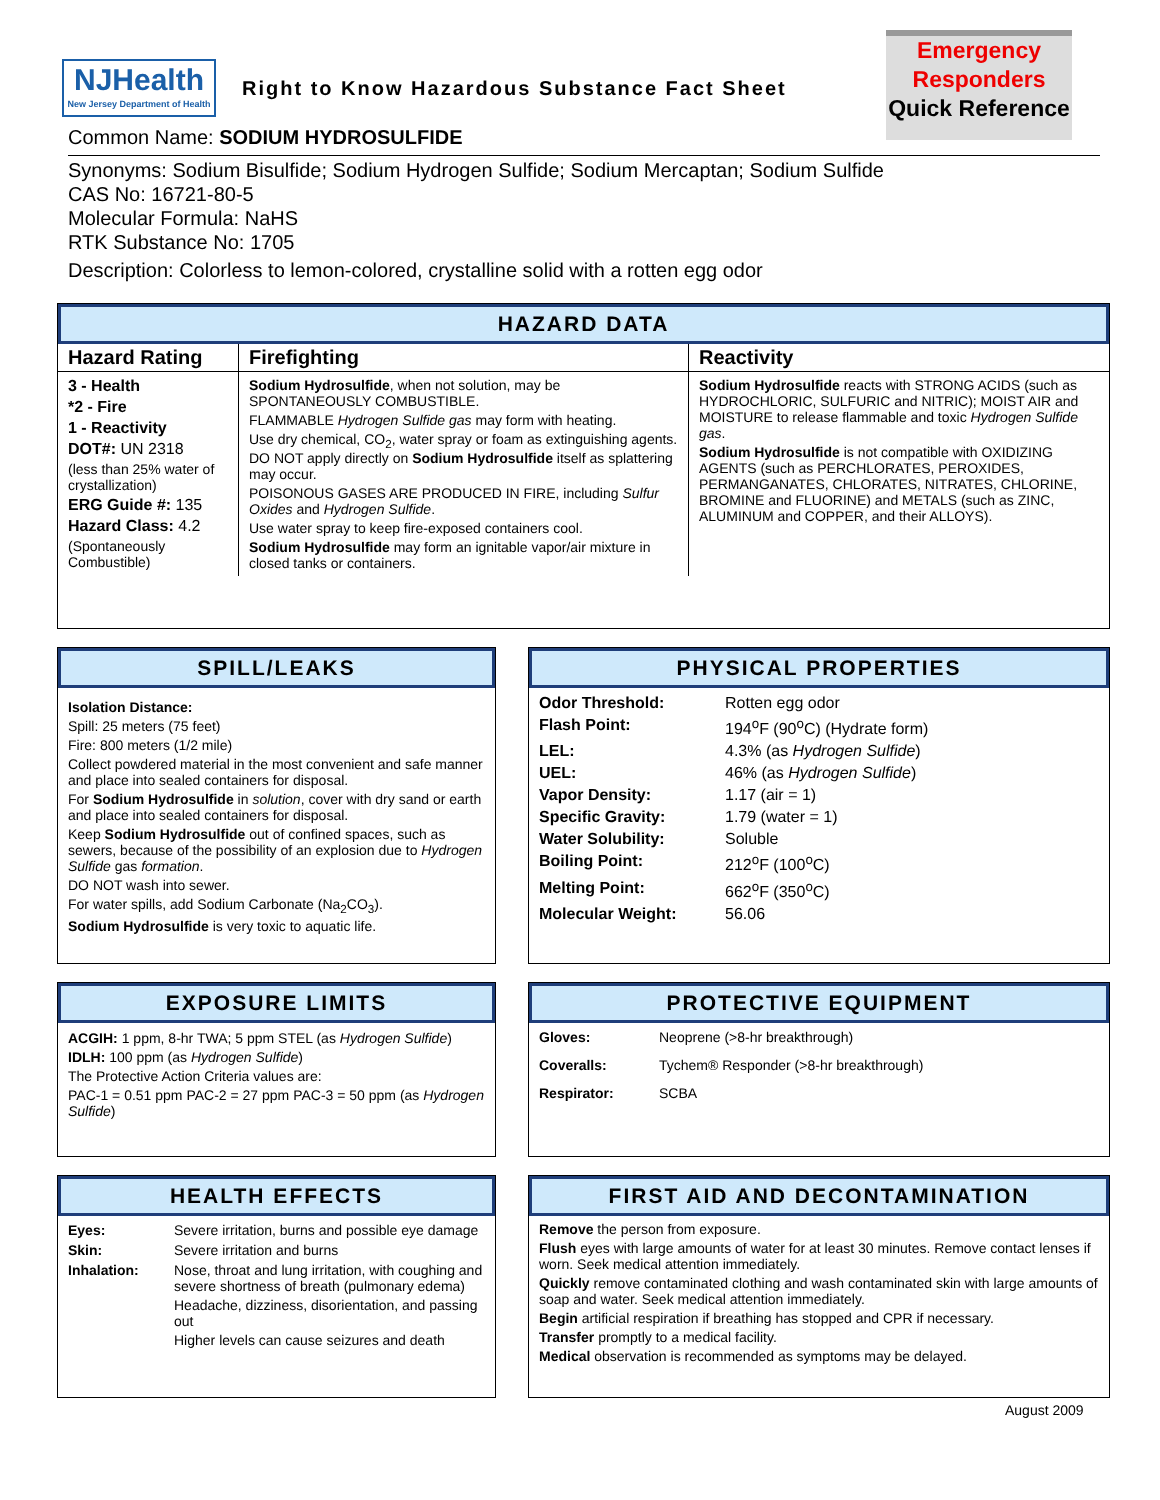NJHealth
New Jersey Department of Health
Right to Know Hazardous Substance Fact Sheet
Emergency
Responders
Quick Reference
Common Name: SODIUM HYDROSULFIDE
Synonyms: Sodium Bisulfide; Sodium Hydrogen Sulfide; Sodium Mercaptan; Sodium Sulfide
CAS No: 16721-80-5
Molecular Formula: NaHS
RTK Substance No: 1705
Description: Colorless to lemon-colored, crystalline solid with a rotten egg odor
HAZARD DATA
| Hazard Rating | Firefighting | Reactivity |
| --- | --- | --- |
| 3 - Health *2 - Fire 1 - Reactivity DOT#: UN 2318 (less than 25% water of crystallization) ERG Guide #: 135 Hazard Class: 4.2 (Spontaneously Combustible) | Sodium Hydrosulfide , when not solution, may be SPONTANEOUSLY COMBUSTIBLE. FLAMMABLE Hydrogen Sulfide gas may form with heating. Use dry chemical, CO<sub>2</sub>, water spray or foam as extinguishing agents. DO NOT apply directly on Sodium Hydrosulfide itself as splattering may occur. POISONOUS GASES ARE PRODUCED IN FIRE, including Sulfur Oxides and Hydrogen Sulfide . Use water spray to keep fire-exposed containers cool. Sodium Hydrosulfide may form an ignitable vapor/air mixture in closed tanks or containers. | Sodium Hydrosulfide reacts with STRONG ACIDS (such as HYDROCHLORIC, SULFURIC and NITRIC); MOIST AIR and MOISTURE to release flammable and toxic Hydrogen Sulfide gas . Sodium Hydrosulfide is not compatible with OXIDIZING AGENTS (such as PERCHLORATES, PEROXIDES, PERMANGANATES, CHLORATES, NITRATES, CHLORINE, BROMINE and FLUORINE) and METALS (such as ZINC, ALUMINUM and COPPER, and their ALLOYS). |
SPILL/LEAKS
Isolation Distance:
Spill: 25 meters (75 feet)
Fire: 800 meters (1/2 mile)
Collect powdered material in the most convenient and safe manner and place into sealed containers for disposal.
For Sodium Hydrosulfide in solution, cover with dry sand or earth and place into sealed containers for disposal.
Keep Sodium Hydrosulfide out of confined spaces, such as sewers, because of the possibility of an explosion due to Hydrogen Sulfide gas formation.
DO NOT wash into sewer.
For water spills, add Sodium Carbonate (Na<sub>2</sub>CO<sub>3</sub>).
Sodium Hydrosulfide is very toxic to aquatic life.
PHYSICAL PROPERTIES
| Odor Threshold: | Rotten egg odor |
| Flash Point: | 194<sup>o</sup>F (90<sup>o</sup>C) (Hydrate form) |
| LEL: | 4.3% (as Hydrogen Sulfide ) |
| UEL: | 46% (as Hydrogen Sulfide ) |
| Vapor Density: | 1.17 (air = 1) |
| Specific Gravity: | 1.79 (water = 1) |
| Water Solubility: | Soluble |
| Boiling Point: | 212<sup>o</sup>F (100<sup>o</sup>C) |
| Melting Point: | 662<sup>o</sup>F (350<sup>o</sup>C) |
| Molecular Weight: | 56.06 |
EXPOSURE LIMITS
ACGIH: 1 ppm, 8-hr TWA; 5 ppm STEL (as Hydrogen Sulfide)
IDLH: 100 ppm (as Hydrogen Sulfide)
The Protective Action Criteria values are:
PAC-1 = 0.51 ppm PAC-2 = 27 ppm PAC-3 = 50 ppm (as Hydrogen Sulfide)
PROTECTIVE EQUIPMENT
| Gloves: | Neoprene (>8-hr breakthrough) |
| Coveralls: | Tychem® Responder (>8-hr breakthrough) |
| Respirator: | SCBA |
HEALTH EFFECTS
| Eyes: | Severe irritation, burns and possible eye damage |
| Skin: | Severe irritation and burns |
| Inhalation: | Nose, throat and lung irritation, with coughing and severe shortness of breath (pulmonary edema) Headache, dizziness, disorientation, and passing out Higher levels can cause seizures and death |
FIRST AID AND DECONTAMINATION
Remove the person from exposure.
Flush eyes with large amounts of water for at least 30 minutes. Remove contact lenses if worn. Seek medical attention immediately.
Quickly remove contaminated clothing and wash contaminated skin with large amounts of soap and water. Seek medical attention immediately.
Begin artificial respiration if breathing has stopped and CPR if necessary.
Transfer promptly to a medical facility.
Medical observation is recommended as symptoms may be delayed.
August 2009